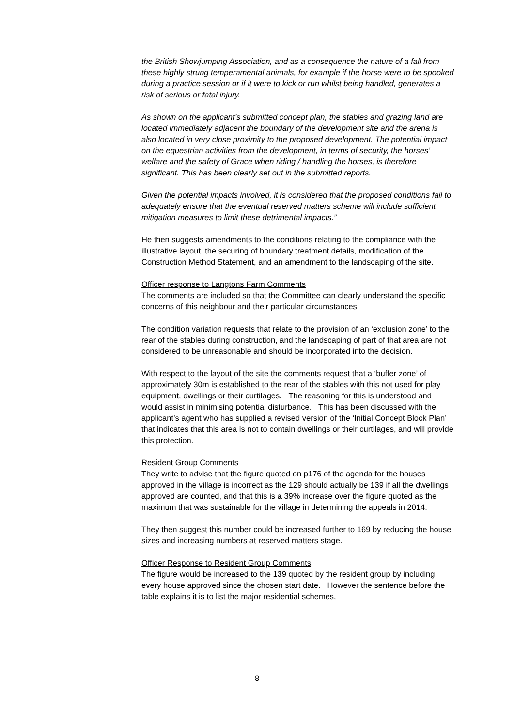the British Showjumping Association, and as a consequence the nature of a fall from these highly strung temperamental animals, for example if the horse were to be spooked during a practice session or if it were to kick or run whilst being handled, generates a risk of serious or fatal injury.
As shown on the applicant’s submitted concept plan, the stables and grazing land are located immediately adjacent the boundary of the development site and the arena is also located in very close proximity to the proposed development. The potential impact on the equestrian activities from the development, in terms of security, the horses’ welfare and the safety of Grace when riding / handling the horses, is therefore significant. This has been clearly set out in the submitted reports.
Given the potential impacts involved, it is considered that the proposed conditions fail to adequately ensure that the eventual reserved matters scheme will include sufficient mitigation measures to limit these detrimental impacts.”
He then suggests amendments to the conditions relating to the compliance with the illustrative layout, the securing of boundary treatment details, modification of the Construction Method Statement, and an amendment to the landscaping of the site.
Officer response to Langtons Farm Comments
The comments are included so that the Committee can clearly understand the specific concerns of this neighbour and their particular circumstances.
The condition variation requests that relate to the provision of an ‘exclusion zone’ to the rear of the stables during construction, and the landscaping of part of that area are not considered to be unreasonable and should be incorporated into the decision.
With respect to the layout of the site the comments request that a ‘buffer zone’ of approximately 30m is established to the rear of the stables with this not used for play equipment, dwellings or their curtilages. The reasoning for this is understood and would assist in minimising potential disturbance. This has been discussed with the applicant’s agent who has supplied a revised version of the ‘Initial Concept Block Plan’ that indicates that this area is not to contain dwellings or their curtilages, and will provide this protection.
Resident Group Comments
They write to advise that the figure quoted on p176 of the agenda for the houses approved in the village is incorrect as the 129 should actually be 139 if all the dwellings approved are counted, and that this is a 39% increase over the figure quoted as the maximum that was sustainable for the village in determining the appeals in 2014.
They then suggest this number could be increased further to 169 by reducing the house sizes and increasing numbers at reserved matters stage.
Officer Response to Resident Group Comments
The figure would be increased to the 139 quoted by the resident group by including every house approved since the chosen start date. However the sentence before the table explains it is to list the major residential schemes,
8